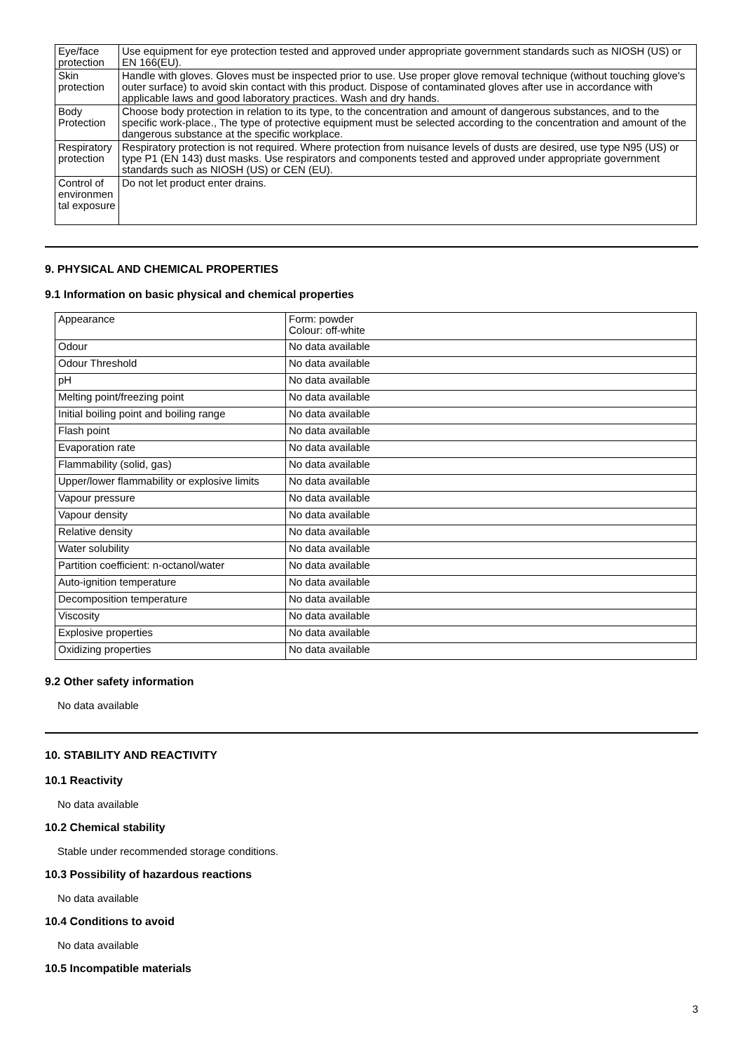| Eye/face protection | Use equipment for eye protection tested and approved under appropriate government standards such as NIOSH (US) or EN 166(EU). |
| Skin protection | Handle with gloves. Gloves must be inspected prior to use. Use proper glove removal technique (without touching glove's outer surface) to avoid skin contact with this product. Dispose of contaminated gloves after use in accordance with applicable laws and good laboratory practices. Wash and dry hands. |
| Body Protection | Choose body protection in relation to its type, to the concentration and amount of dangerous substances, and to the specific work-place., The type of protective equipment must be selected according to the concentration and amount of the dangerous substance at the specific workplace. |
| Respiratory protection | Respiratory protection is not required. Where protection from nuisance levels of dusts are desired, use type N95 (US) or type P1 (EN 143) dust masks. Use respirators and components tested and approved under appropriate government standards such as NIOSH (US) or CEN (EU). |
| Control of environmen tal exposure | Do not let product enter drains. |
9. PHYSICAL AND CHEMICAL PROPERTIES
9.1 Information on basic physical and chemical properties
| Appearance | Form: powder Colour: off-white |
| Odour | No data available |
| Odour Threshold | No data available |
| pH | No data available |
| Melting point/freezing point | No data available |
| Initial boiling point and boiling range | No data available |
| Flash point | No data available |
| Evaporation rate | No data available |
| Flammability (solid, gas) | No data available |
| Upper/lower flammability or explosive limits | No data available |
| Vapour pressure | No data available |
| Vapour density | No data available |
| Relative density | No data available |
| Water solubility | No data available |
| Partition coefficient: n-octanol/water | No data available |
| Auto-ignition temperature | No data available |
| Decomposition temperature | No data available |
| Viscosity | No data available |
| Explosive properties | No data available |
| Oxidizing properties | No data available |
9.2 Other safety information
No data available
10. STABILITY AND REACTIVITY
10.1 Reactivity
No data available
10.2 Chemical stability
Stable under recommended storage conditions.
10.3 Possibility of hazardous reactions
No data available
10.4 Conditions to avoid
No data available
10.5 Incompatible materials
3